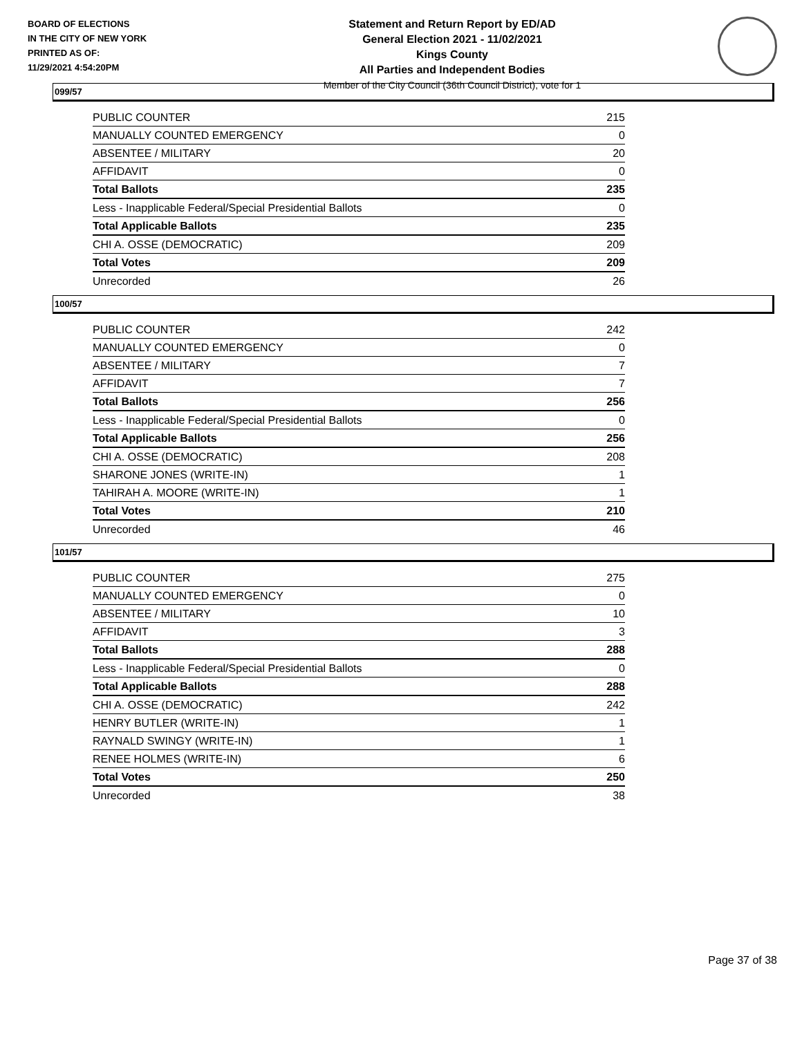BOARD OF ELECTIONS
IN THE CITY OF NEW YORK
PRINTED AS OF:
11/29/2021 4:54:20PM
Statement and Return Report by ED/AD
General Election 2021 - 11/02/2021
Kings County
All Parties and Independent Bodies
Member of the City Council (36th Council District), vote for 1
099/57
| PUBLIC COUNTER | 215 |
| MANUALLY COUNTED EMERGENCY | 0 |
| ABSENTEE / MILITARY | 20 |
| AFFIDAVIT | 0 |
| Total Ballots | 235 |
| Less - Inapplicable Federal/Special Presidential Ballots | 0 |
| Total Applicable Ballots | 235 |
| CHI A. OSSE (DEMOCRATIC) | 209 |
| Total Votes | 209 |
| Unrecorded | 26 |
100/57
| PUBLIC COUNTER | 242 |
| MANUALLY COUNTED EMERGENCY | 0 |
| ABSENTEE / MILITARY | 7 |
| AFFIDAVIT | 7 |
| Total Ballots | 256 |
| Less - Inapplicable Federal/Special Presidential Ballots | 0 |
| Total Applicable Ballots | 256 |
| CHI A. OSSE (DEMOCRATIC) | 208 |
| SHARONE JONES (WRITE-IN) | 1 |
| TAHIRAH A. MOORE (WRITE-IN) | 1 |
| Total Votes | 210 |
| Unrecorded | 46 |
101/57
| PUBLIC COUNTER | 275 |
| MANUALLY COUNTED EMERGENCY | 0 |
| ABSENTEE / MILITARY | 10 |
| AFFIDAVIT | 3 |
| Total Ballots | 288 |
| Less - Inapplicable Federal/Special Presidential Ballots | 0 |
| Total Applicable Ballots | 288 |
| CHI A. OSSE (DEMOCRATIC) | 242 |
| HENRY BUTLER (WRITE-IN) | 1 |
| RAYNALD SWINGY (WRITE-IN) | 1 |
| RENEE HOLMES (WRITE-IN) | 6 |
| Total Votes | 250 |
| Unrecorded | 38 |
Page 37 of 38